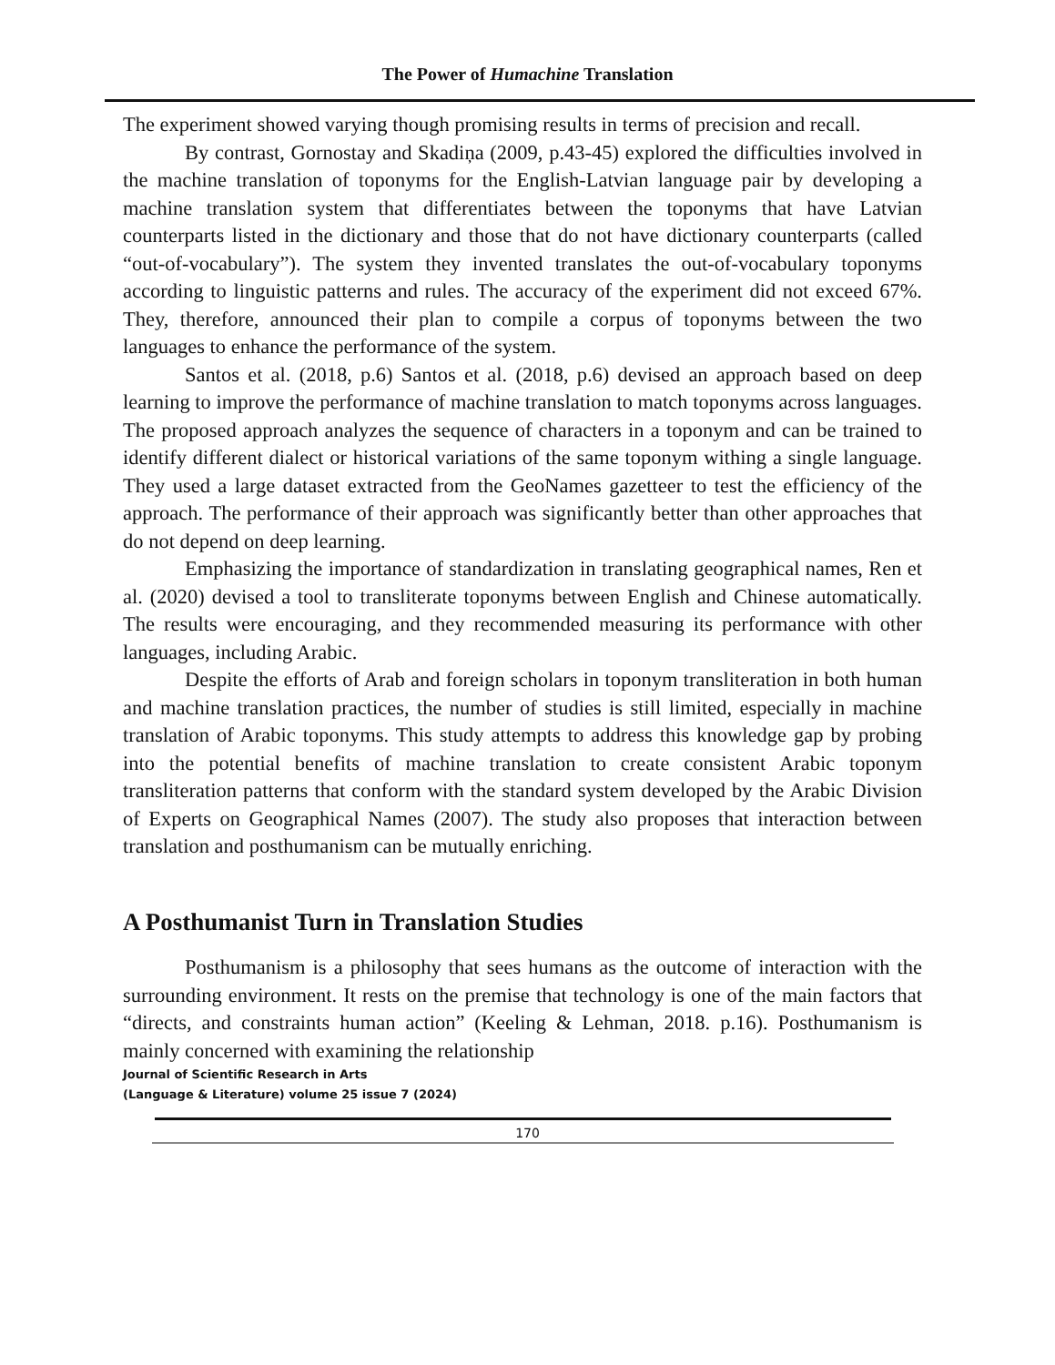The Power of Humachine Translation
The experiment showed varying though promising results in terms of precision and recall.
By contrast, Gornostay and Skadiņa (2009, p.43-45) explored the difficulties involved in the machine translation of toponyms for the English-Latvian language pair by developing a machine translation system that differentiates between the toponyms that have Latvian counterparts listed in the dictionary and those that do not have dictionary counterparts (called “out-of-vocabulary”). The system they invented translates the out-of-vocabulary toponyms according to linguistic patterns and rules. The accuracy of the experiment did not exceed 67%. They, therefore, announced their plan to compile a corpus of toponyms between the two languages to enhance the performance of the system.
Santos et al. (2018, p.6) Santos et al. (2018, p.6) devised an approach based on deep learning to improve the performance of machine translation to match toponyms across languages. The proposed approach analyzes the sequence of characters in a toponym and can be trained to identify different dialect or historical variations of the same toponym withing a single language. They used a large dataset extracted from the GeoNames gazetteer to test the efficiency of the approach. The performance of their approach was significantly better than other approaches that do not depend on deep learning.
Emphasizing the importance of standardization in translating geographical names, Ren et al. (2020) devised a tool to transliterate toponyms between English and Chinese automatically. The results were encouraging, and they recommended measuring its performance with other languages, including Arabic.
Despite the efforts of Arab and foreign scholars in toponym transliteration in both human and machine translation practices, the number of studies is still limited, especially in machine translation of Arabic toponyms. This study attempts to address this knowledge gap by probing into the potential benefits of machine translation to create consistent Arabic toponym transliteration patterns that conform with the standard system developed by the Arabic Division of Experts on Geographical Names (2007). The study also proposes that interaction between translation and posthumanism can be mutually enriching.
A Posthumanist Turn in Translation Studies
Posthumanism is a philosophy that sees humans as the outcome of interaction with the surrounding environment. It rests on the premise that technology is one of the main factors that “directs, and constraints human action” (Keeling & Lehman, 2018. p.16). Posthumanism is mainly concerned with examining the relationship
Journal of Scientific Research in Arts
(Language & Literature) volume 25 issue 7 (2024)
170